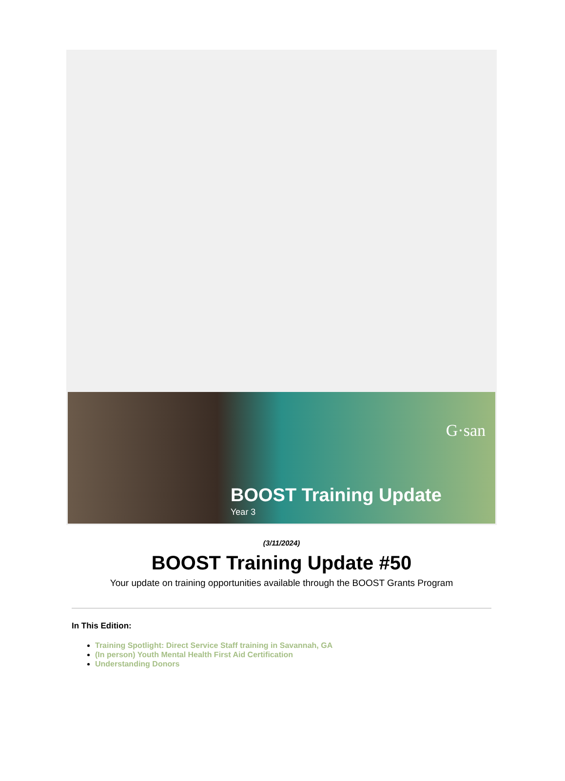G·san
BOOST Training Update
Year 3
(3/11/2024)
BOOST Training Update #50
Your update on training opportunities available through the BOOST Grants Program
In This Edition:
Training Spotlight: Direct Service Staff training in Savannah, GA
(In person) Youth Mental Health First Aid Certification
Understanding Donors